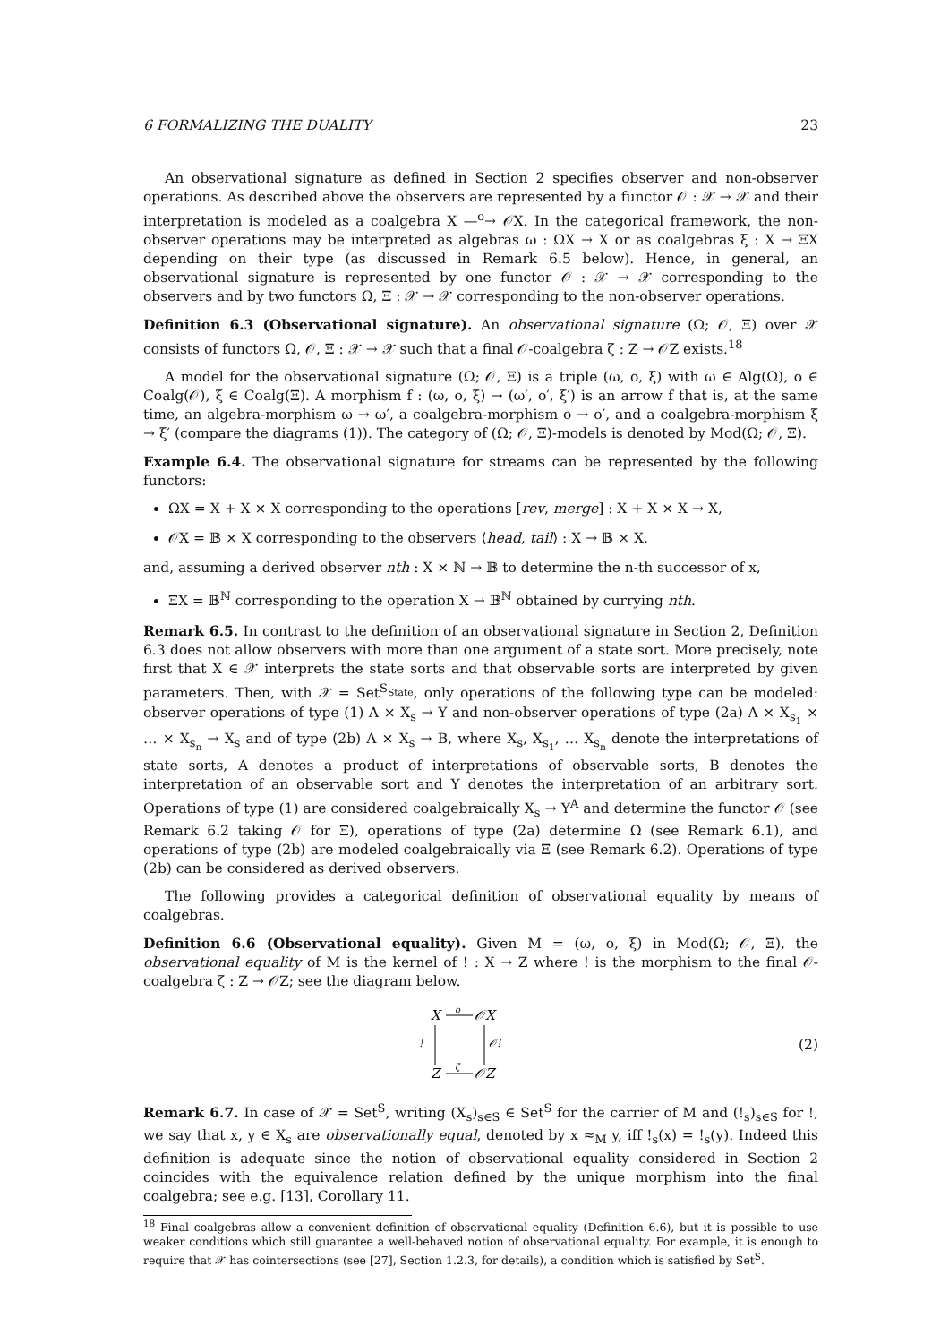6 FORMALIZING THE DUALITY 23
An observational signature as defined in Section 2 specifies observer and non-observer operations. As described above the observers are represented by a functor 𝒪 : 𝒳 → 𝒳 and their interpretation is modeled as a coalgebra X —<sup>o</sup>→ 𝒪X. In the categorical framework, the non-observer operations may be interpreted as algebras ω : ΩX → X or as coalgebras ξ : X → ΞX depending on their type (as discussed in Remark 6.5 below). Hence, in general, an observational signature is represented by one functor 𝒪 : 𝒳 → 𝒳 corresponding to the observers and by two functors Ω, Ξ : 𝒳 → 𝒳 corresponding to the non-observer operations.
Definition 6.3 (Observational signature). An observational signature (Ω; 𝒪, Ξ) over 𝒳 consists of functors Ω, 𝒪, Ξ : 𝒳 → 𝒳 such that a final 𝒪-coalgebra ζ : Z → 𝒪Z exists.<sup>18</sup>
A model for the observational signature (Ω; 𝒪, Ξ) is a triple (ω, o, ξ) with ω ∈ Alg(Ω), o ∈ Coalg(𝒪), ξ ∈ Coalg(Ξ). A morphism f : (ω, o, ξ) → (ω′, o′, ξ′) is an arrow f that is, at the same time, an algebra-morphism ω → ω′, a coalgebra-morphism o → o′, and a coalgebra-morphism ξ → ξ′ (compare the diagrams (1)). The category of (Ω; 𝒪, Ξ)-models is denoted by Mod(Ω; 𝒪, Ξ).
Example 6.4. The observational signature for streams can be represented by the following functors:
ΩX = X + X × X corresponding to the operations [rev, merge] : X + X × X → X,
𝒪X = 𝔹 × X corresponding to the observers ⟨head, tail⟩ : X → 𝔹 × X,
and, assuming a derived observer nth : X × ℕ → 𝔹 to determine the n-th successor of x,
ΞX = 𝔹<sup>ℕ</sup> corresponding to the operation X → 𝔹<sup>ℕ</sup> obtained by currying nth.
Remark 6.5. In contrast to the definition of an observational signature in Section 2, Definition 6.3 does not allow observers with more than one argument of a state sort. More precisely, note first that X ∈ 𝒳 interprets the state sorts and that observable sorts are interpreted by given parameters. Then, with 𝒳 = Set<sup>S<sub>State</sub></sup>, only operations of the following type can be modeled: observer operations of type (1) A × X<sub>s</sub> → Y and non-observer operations of type (2a) A × X<sub>s<sub>1</sub></sub> × … × X<sub>s<sub>n</sub></sub> → X<sub>s</sub> and of type (2b) A × X<sub>s</sub> → B, where X<sub>s</sub>, X<sub>s<sub>1</sub></sub>, … X<sub>s<sub>n</sub></sub> denote the interpretations of state sorts, A denotes a product of interpretations of observable sorts, B denotes the interpretation of an observable sort and Y denotes the interpretation of an arbitrary sort. Operations of type (1) are considered coalgebraically X<sub>s</sub> → Y<sup>A</sup> and determine the functor 𝒪 (see Remark 6.2 taking 𝒪 for Ξ), operations of type (2a) determine Ω (see Remark 6.1), and operations of type (2b) are modeled coalgebraically via Ξ (see Remark 6.2). Operations of type (2b) can be considered as derived observers.
The following provides a categorical definition of observational equality by means of coalgebras.
Definition 6.6 (Observational equality). Given M = (ω, o, ξ) in Mod(Ω; 𝒪, Ξ), the observational equality of M is the kernel of ! : X → Z where ! is the morphism to the final 𝒪-coalgebra ζ : Z → 𝒪Z; see the diagram below.
X
o
𝒪X
!
𝒪!
Z
ζ
𝒪Z
(2)
Remark 6.7. In case of 𝒳 = Set<sup>S</sup>, writing (X<sub>s</sub>)<sub>s∈S</sub> ∈ Set<sup>S</sup> for the carrier of M and (!<sub>s</sub>)<sub>s∈S</sub> for !, we say that x, y ∈ X<sub>s</sub> are observationally equal, denoted by x ≈<sub>M</sub> y, iff !<sub>s</sub>(x) = !<sub>s</sub>(y). Indeed this definition is adequate since the notion of observational equality considered in Section 2 coincides with the equivalence relation defined by the unique morphism into the final coalgebra; see e.g. [13], Corollary 11.
<sup>18</sup> Final coalgebras allow a convenient definition of observational equality (Definition 6.6), but it is possible to use weaker conditions which still guarantee a well-behaved notion of observational equality. For example, it is enough to require that 𝒳 has cointersections (see [27], Section 1.2.3, for details), a condition which is satisfied by Set<sup>S</sup>.